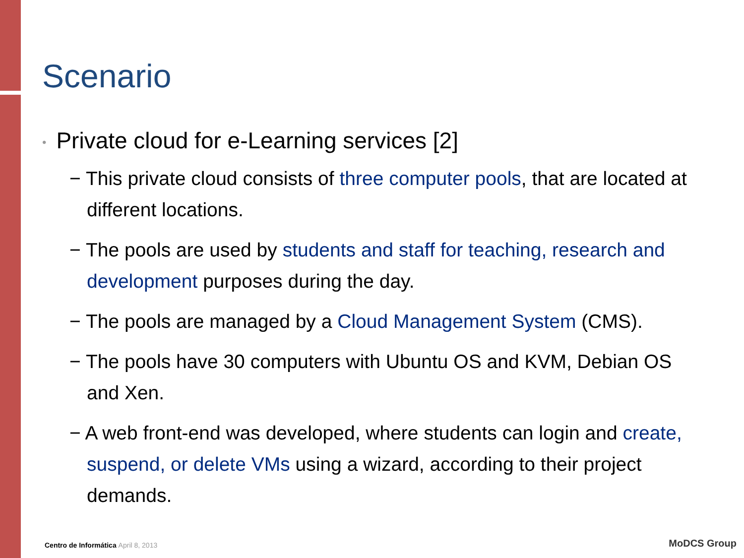Scenario
• Private cloud for e-Learning services [2]
− This private cloud consists of three computer pools, that are located at different locations.
− The pools are used by students and staff for teaching, research and development purposes during the day.
− The pools are managed by a Cloud Management System (CMS).
− The pools have 30 computers with Ubuntu OS and KVM, Debian OS and Xen.
− A web front-end was developed, where students can login and create, suspend, or delete VMs using a wizard, according to their project demands.
Centro de Informática April 8, 2013
MoDCS Group